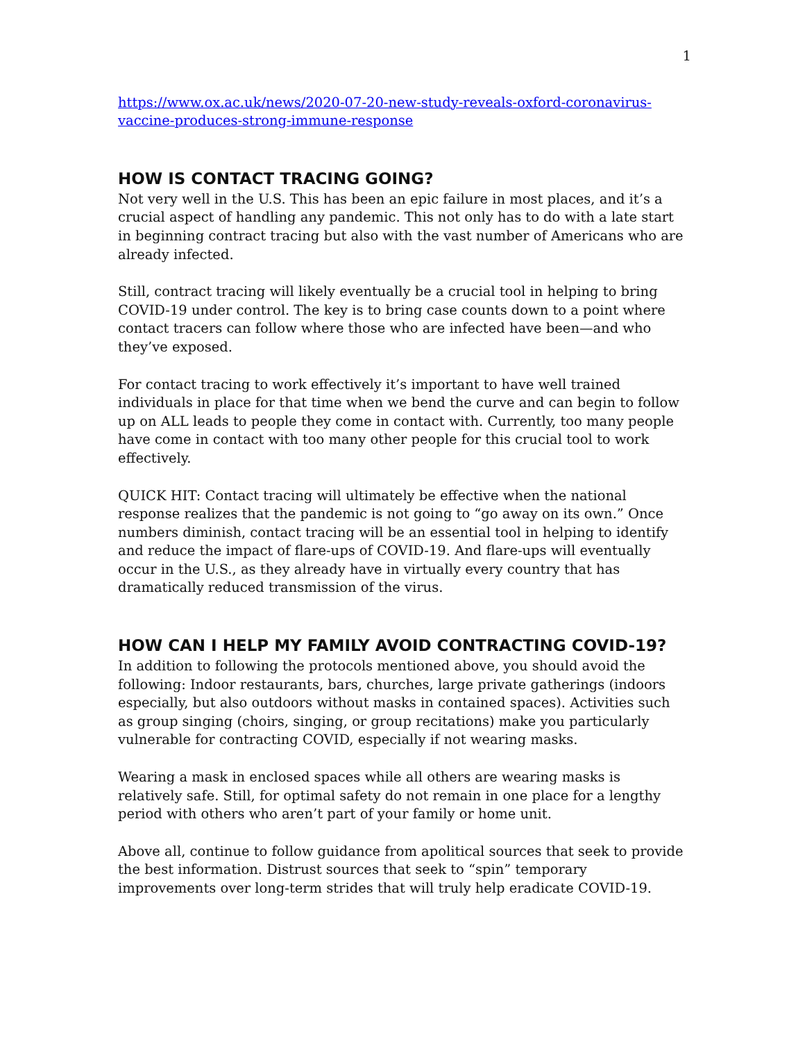1
https://www.ox.ac.uk/news/2020-07-20-new-study-reveals-oxford-coronavirus-vaccine-produces-strong-immune-response
HOW IS CONTACT TRACING GOING?
Not very well in the U.S. This has been an epic failure in most places, and it’s a crucial aspect of handling any pandemic. This not only has to do with a late start in beginning contract tracing but also with the vast number of Americans who are already infected.
Still, contract tracing will likely eventually be a crucial tool in helping to bring COVID-19 under control. The key is to bring case counts down to a point where contact tracers can follow where those who are infected have been—and who they’ve exposed.
For contact tracing to work effectively it’s important to have well trained individuals in place for that time when we bend the curve and can begin to follow up on ALL leads to people they come in contact with. Currently, too many people have come in contact with too many other people for this crucial tool to work effectively.
QUICK HIT: Contact tracing will ultimately be effective when the national response realizes that the pandemic is not going to “go away on its own.” Once numbers diminish, contact tracing will be an essential tool in helping to identify and reduce the impact of flare-ups of COVID-19. And flare-ups will eventually occur in the U.S., as they already have in virtually every country that has dramatically reduced transmission of the virus.
HOW CAN I HELP MY FAMILY AVOID CONTRACTING COVID-19?
In addition to following the protocols mentioned above, you should avoid the following: Indoor restaurants, bars, churches, large private gatherings (indoors especially, but also outdoors without masks in contained spaces). Activities such as group singing (choirs, singing, or group recitations) make you particularly vulnerable for contracting COVID, especially if not wearing masks.
Wearing a mask in enclosed spaces while all others are wearing masks is relatively safe. Still, for optimal safety do not remain in one place for a lengthy period with others who aren’t part of your family or home unit.
Above all, continue to follow guidance from apolitical sources that seek to provide the best information. Distrust sources that seek to “spin” temporary improvements over long-term strides that will truly help eradicate COVID-19.